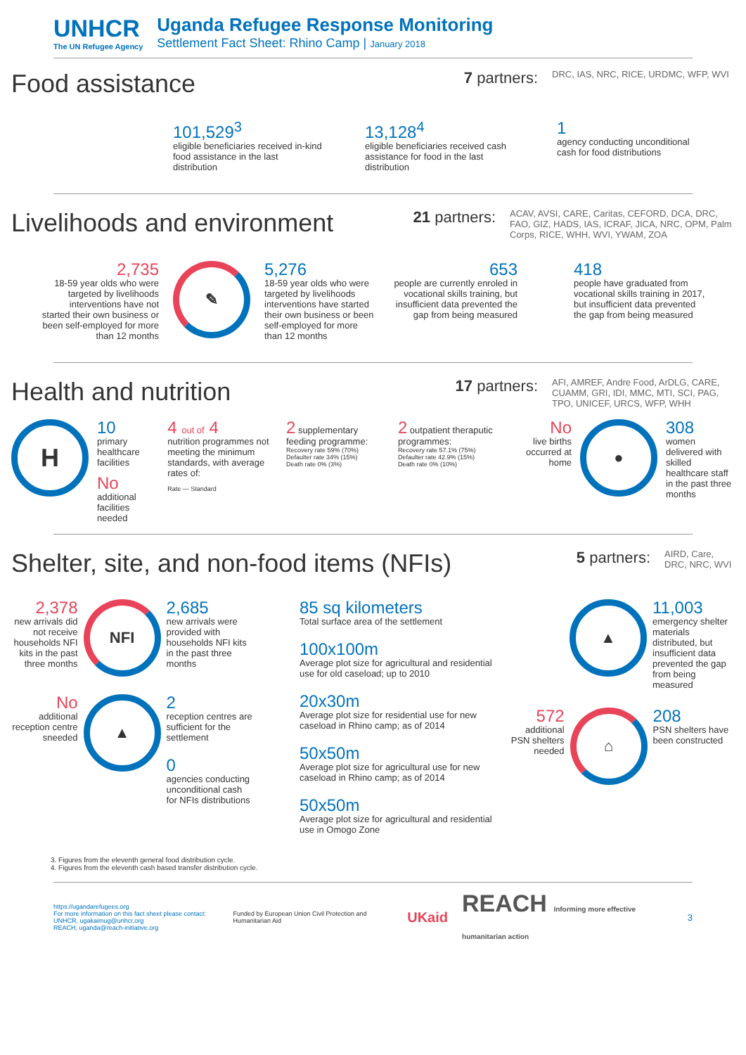UNHCR
The UN Refugee Agency
Uganda Refugee Response Monitoring
Settlement Fact Sheet: Rhino Camp | January 2018
Food assistance
7 partners: DRC, IAS, NRC, RICE, URDMC, WFP, WVI
101,529<sup>3</sup>
eligible beneficiaries received in-kind food assistance in the last distribution
13,128<sup>4</sup>
eligible beneficiaries received cash assistance for food in the last distribution
1
agency conducting unconditional cash for food distributions
Livelihoods and environment
21 partners: ACAV, AVSI, CARE, Caritas, CEFORD, DCA, DRC, FAO, GIZ, HADS, IAS, ICRAF, JICA, NRC, OPM, Palm Corps, RICE, WHH, WVI, YWAM, ZOA
2,735
18-59 year olds who were targeted by livelihoods interventions have not started their own business or been self-employed for more than 12 months
✎
5,276
18-59 year olds who were targeted by livelihoods interventions have started their own business or been self-employed for more than 12 months
653
people are currently enroled in vocational skills training, but insufficient data prevented the gap from being measured
418
people have graduated from vocational skills training in 2017, but insufficient data prevented the gap from being measured
Health and nutrition
17 partners: AFI, AMREF, Andre Food, ArDLG, CARE, CUAMM, GRI, IDI, MMC, MTI, SCI, PAG, TPO, UNICEF, URCS, WFP, WHH
H
10
primary healthcare facilities
No
additional facilities needed
4 out of 4
nutrition programmes not meeting the minimum standards, with average rates of:
Rate — Standard
2 supplementary feeding programme:
Recovery rate 59% (70%)
Defaulter rate 34% (15%)
Death rate 0% (3%)
2 outpatient theraputic programmes:
Recovery rate 57.1% (75%)
Defaulter rate 42.9% (15%)
Death rate 0% (10%)
No
live births occurred at home
●
308
women delivered with skilled healthcare staff in the past three months
Shelter, site, and non-food items (NFIs)
5 partners: AIRD, Care, DRC, NRC, WVI
2,378
new arrivals did not receive households NFI kits in the past three months
NFI
2,685
new arrivals were provided with households NFI kits in the past three months
No
additional reception centre sneeded
▲
2
reception centres are sufficient for the settlement
0
agencies conducting unconditional cash for NFIs distributions
85 sq kilometers
Total surface area of the settlement
100x100m
Average plot size for agricultural and residential use for old caseload; up to 2010
20x30m
Average plot size for residential use for new caseload in Rhino camp; as of 2014
50x50m
Average plot size for agricultural use for new caseload in Rhino camp; as of 2014
50x50m
Average plot size for agricultural and residential use in Omogo Zone
▲
11,003
emergency shelter materials distributed, but insufficient data prevented the gap from being measured
572
additional PSN shelters needed
⌂
208
PSN shelters have been constructed
3. Figures from the eleventh general food distribution cycle.
4. Figures from the eleventh cash based transfer distribution cycle.
https://ugandarefugees.org
For more information on this fact sheet please contact:
UNHCR, ugakaimug@unhcr.org
REACH, uganda@reach-initiative.org
Funded by European Union Civil Protection and Humanitarian Aid
UKaid
REACH Informing more effective humanitarian action
3